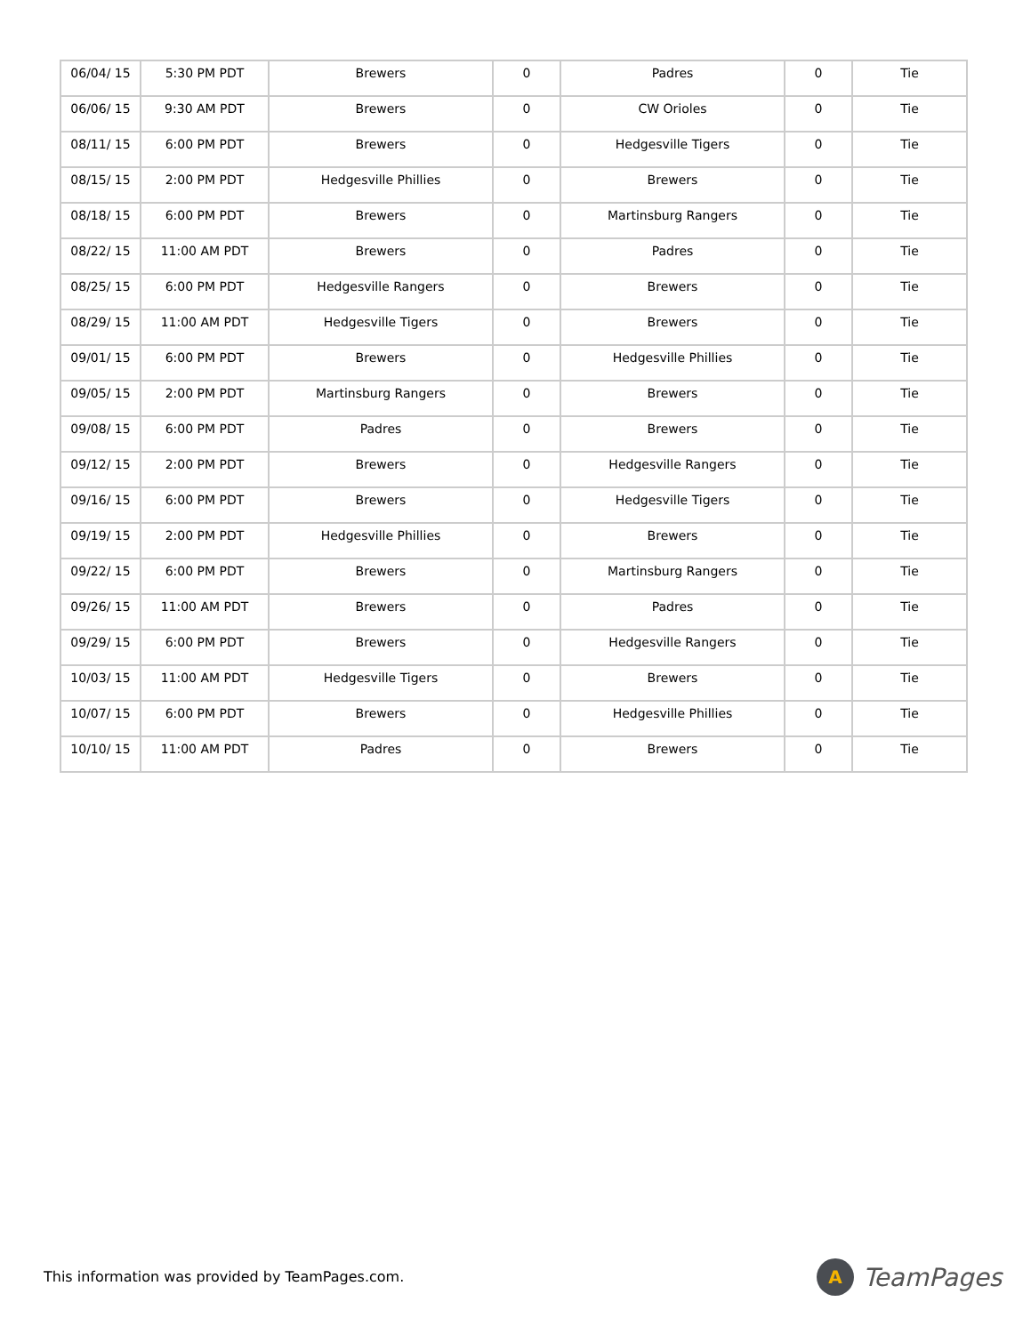| 06/04/ 15 | 5:30 PM PDT | Brewers | 0 | Padres | 0 | Tie |
| 06/06/ 15 | 9:30 AM PDT | Brewers | 0 | CW Orioles | 0 | Tie |
| 08/11/ 15 | 6:00 PM PDT | Brewers | 0 | Hedgesville Tigers | 0 | Tie |
| 08/15/ 15 | 2:00 PM PDT | Hedgesville Phillies | 0 | Brewers | 0 | Tie |
| 08/18/ 15 | 6:00 PM PDT | Brewers | 0 | Martinsburg Rangers | 0 | Tie |
| 08/22/ 15 | 11:00 AM PDT | Brewers | 0 | Padres | 0 | Tie |
| 08/25/ 15 | 6:00 PM PDT | Hedgesville Rangers | 0 | Brewers | 0 | Tie |
| 08/29/ 15 | 11:00 AM PDT | Hedgesville Tigers | 0 | Brewers | 0 | Tie |
| 09/01/ 15 | 6:00 PM PDT | Brewers | 0 | Hedgesville Phillies | 0 | Tie |
| 09/05/ 15 | 2:00 PM PDT | Martinsburg Rangers | 0 | Brewers | 0 | Tie |
| 09/08/ 15 | 6:00 PM PDT | Padres | 0 | Brewers | 0 | Tie |
| 09/12/ 15 | 2:00 PM PDT | Brewers | 0 | Hedgesville Rangers | 0 | Tie |
| 09/16/ 15 | 6:00 PM PDT | Brewers | 0 | Hedgesville Tigers | 0 | Tie |
| 09/19/ 15 | 2:00 PM PDT | Hedgesville Phillies | 0 | Brewers | 0 | Tie |
| 09/22/ 15 | 6:00 PM PDT | Brewers | 0 | Martinsburg Rangers | 0 | Tie |
| 09/26/ 15 | 11:00 AM PDT | Brewers | 0 | Padres | 0 | Tie |
| 09/29/ 15 | 6:00 PM PDT | Brewers | 0 | Hedgesville Rangers | 0 | Tie |
| 10/03/ 15 | 11:00 AM PDT | Hedgesville Tigers | 0 | Brewers | 0 | Tie |
| 10/07/ 15 | 6:00 PM PDT | Brewers | 0 | Hedgesville Phillies | 0 | Tie |
| 10/10/ 15 | 11:00 AM PDT | Padres | 0 | Brewers | 0 | Tie |
This information was provided by TeamPages.com.
A
TeamPages